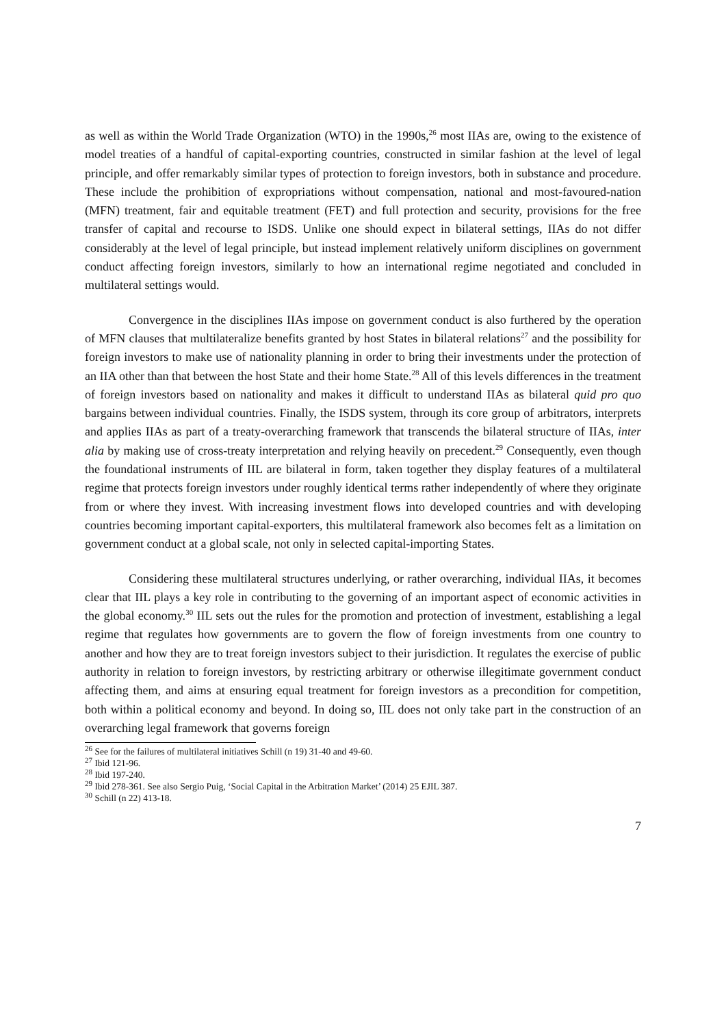as well as within the World Trade Organization (WTO) in the 1990s,<sup>26</sup> most IIAs are, owing to the existence of model treaties of a handful of capital-exporting countries, constructed in similar fashion at the level of legal principle, and offer remarkably similar types of protection to foreign investors, both in substance and procedure. These include the prohibition of expropriations without compensation, national and most-favoured-nation (MFN) treatment, fair and equitable treatment (FET) and full protection and security, provisions for the free transfer of capital and recourse to ISDS. Unlike one should expect in bilateral settings, IIAs do not differ considerably at the level of legal principle, but instead implement relatively uniform disciplines on government conduct affecting foreign investors, similarly to how an international regime negotiated and concluded in multilateral settings would.
Convergence in the disciplines IIAs impose on government conduct is also furthered by the operation of MFN clauses that multilateralize benefits granted by host States in bilateral relations<sup>27</sup> and the possibility for foreign investors to make use of nationality planning in order to bring their investments under the protection of an IIA other than that between the host State and their home State.<sup>28</sup> All of this levels differences in the treatment of foreign investors based on nationality and makes it difficult to understand IIAs as bilateral quid pro quo bargains between individual countries. Finally, the ISDS system, through its core group of arbitrators, interprets and applies IIAs as part of a treaty-overarching framework that transcends the bilateral structure of IIAs, inter alia by making use of cross-treaty interpretation and relying heavily on precedent.<sup>29</sup> Consequently, even though the foundational instruments of IIL are bilateral in form, taken together they display features of a multilateral regime that protects foreign investors under roughly identical terms rather independently of where they originate from or where they invest. With increasing investment flows into developed countries and with developing countries becoming important capital-exporters, this multilateral framework also becomes felt as a limitation on government conduct at a global scale, not only in selected capital-importing States.
Considering these multilateral structures underlying, or rather overarching, individual IIAs, it becomes clear that IIL plays a key role in contributing to the governing of an important aspect of economic activities in the global economy.<sup>30</sup> IIL sets out the rules for the promotion and protection of investment, establishing a legal regime that regulates how governments are to govern the flow of foreign investments from one country to another and how they are to treat foreign investors subject to their jurisdiction. It regulates the exercise of public authority in relation to foreign investors, by restricting arbitrary or otherwise illegitimate government conduct affecting them, and aims at ensuring equal treatment for foreign investors as a precondition for competition, both within a political economy and beyond. In doing so, IIL does not only take part in the construction of an overarching legal framework that governs foreign
<sup>26</sup> See for the failures of multilateral initiatives Schill (n 19) 31-40 and 49-60.
<sup>27</sup> Ibid 121-96.
<sup>28</sup> Ibid 197-240.
<sup>29</sup> Ibid 278-361. See also Sergio Puig, ‘Social Capital in the Arbitration Market’ (2014) 25 EJIL 387.
<sup>30</sup> Schill (n 22) 413-18.
7